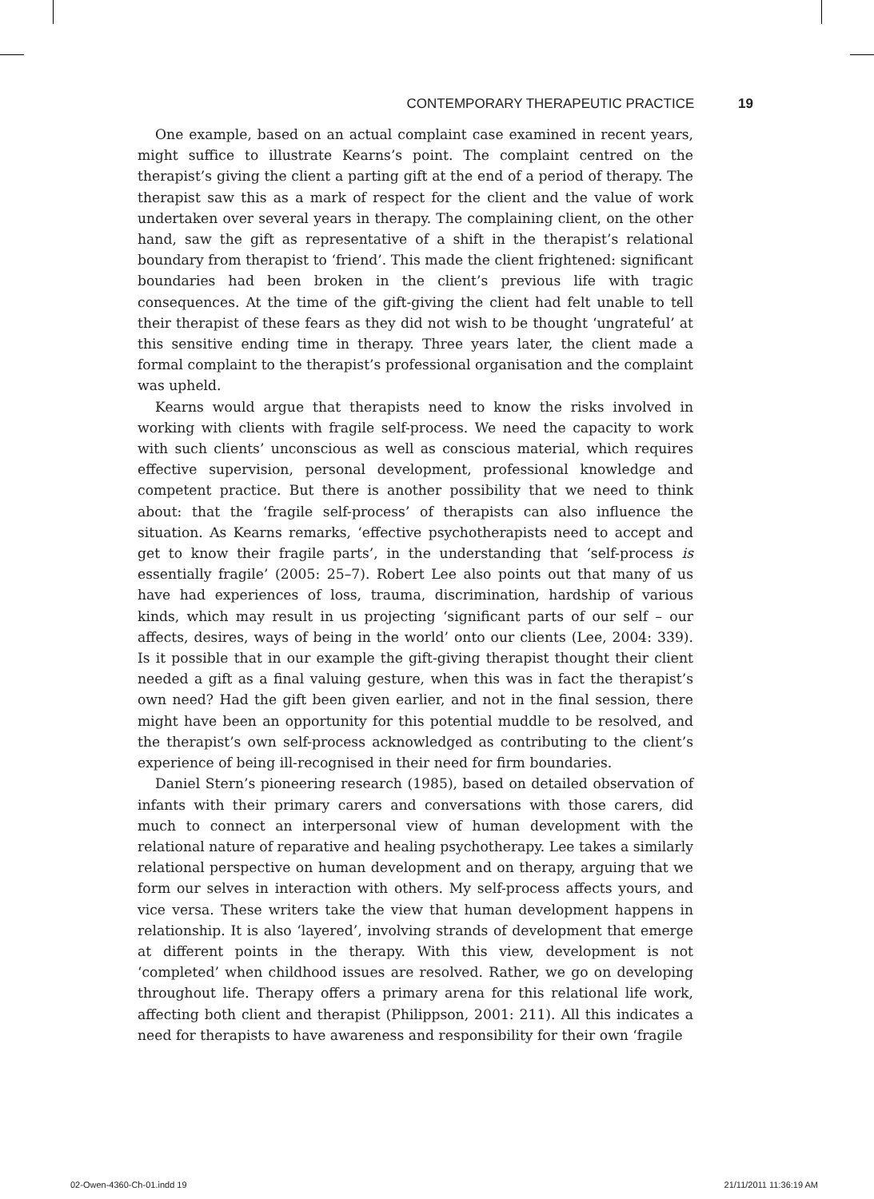CONTEMPORARY THERAPEUTIC PRACTICE 19
One example, based on an actual complaint case examined in recent years, might suffice to illustrate Kearns’s point. The complaint centred on the therapist’s giving the client a parting gift at the end of a period of therapy. The therapist saw this as a mark of respect for the client and the value of work undertaken over several years in therapy. The complaining client, on the other hand, saw the gift as representative of a shift in the therapist’s relational boundary from therapist to ‘friend’. This made the client frightened: significant boundaries had been broken in the client’s previous life with tragic consequences. At the time of the gift-giving the client had felt unable to tell their therapist of these fears as they did not wish to be thought ‘ungrateful’ at this sensitive ending time in therapy. Three years later, the client made a formal complaint to the therapist’s professional organisation and the complaint was upheld.
Kearns would argue that therapists need to know the risks involved in working with clients with fragile self-process. We need the capacity to work with such clients’ unconscious as well as conscious material, which requires effective supervision, personal development, professional knowledge and competent practice. But there is another possibility that we need to think about: that the ‘fragile self-process’ of therapists can also influence the situation. As Kearns remarks, ‘effective psychotherapists need to accept and get to know their fragile parts’, in the understanding that ‘self-process is essentially fragile’ (2005: 25–7). Robert Lee also points out that many of us have had experiences of loss, trauma, discrimination, hardship of various kinds, which may result in us projecting ‘significant parts of our self – our affects, desires, ways of being in the world’ onto our clients (Lee, 2004: 339). Is it possible that in our example the gift-giving therapist thought their client needed a gift as a final valuing gesture, when this was in fact the therapist’s own need? Had the gift been given earlier, and not in the final session, there might have been an opportunity for this potential muddle to be resolved, and the therapist’s own self-process acknowledged as contributing to the client’s experience of being ill-recognised in their need for firm boundaries.
Daniel Stern’s pioneering research (1985), based on detailed observation of infants with their primary carers and conversations with those carers, did much to connect an interpersonal view of human development with the relational nature of reparative and healing psychotherapy. Lee takes a similarly relational perspective on human development and on therapy, arguing that we form our selves in interaction with others. My self-process affects yours, and vice versa. These writers take the view that human development happens in relationship. It is also ‘layered’, involving strands of development that emerge at different points in the therapy. With this view, development is not ‘completed’ when childhood issues are resolved. Rather, we go on developing throughout life. Therapy offers a primary arena for this relational life work, affecting both client and therapist (Philippson, 2001: 211). All this indicates a need for therapists to have awareness and responsibility for their own ‘fragile
02-Owen-4360-Ch-01.indd 19 21/11/2011 11:36:19 AM